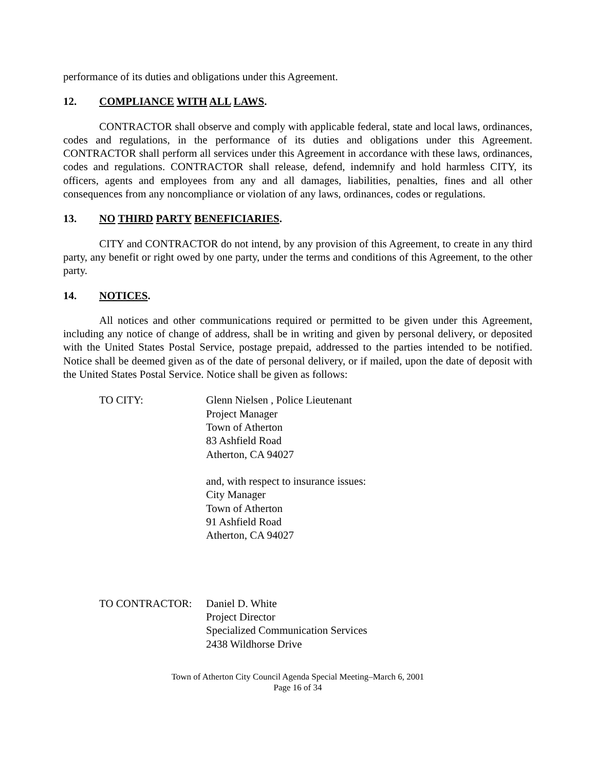performance of its duties and obligations under this Agreement.
12. COMPLIANCE WITH ALL LAWS.
CONTRACTOR shall observe and comply with applicable federal, state and local laws, ordinances, codes and regulations, in the performance of its duties and obligations under this Agreement. CONTRACTOR shall perform all services under this Agreement in accordance with these laws, ordinances, codes and regulations. CONTRACTOR shall release, defend, indemnify and hold harmless CITY, its officers, agents and employees from any and all damages, liabilities, penalties, fines and all other consequences from any noncompliance or violation of any laws, ordinances, codes or regulations.
13. NO THIRD PARTY BENEFICIARIES.
CITY and CONTRACTOR do not intend, by any provision of this Agreement, to create in any third party, any benefit or right owed by one party, under the terms and conditions of this Agreement, to the other party.
14. NOTICES.
All notices and other communications required or permitted to be given under this Agreement, including any notice of change of address, shall be in writing and given by personal delivery, or deposited with the United States Postal Service, postage prepaid, addressed to the parties intended to be notified. Notice shall be deemed given as of the date of personal delivery, or if mailed, upon the date of deposit with the United States Postal Service. Notice shall be given as follows:
TO CITY: Glenn Nielsen , Police Lieutenant
Project Manager
Town of Atherton
83 Ashfield Road
Atherton, CA 94027
and, with respect to insurance issues:
City Manager
Town of Atherton
91 Ashfield Road
Atherton, CA 94027
TO CONTRACTOR: Daniel D. White
Project Director
Specialized Communication Services
2438 Wildhorse Drive
Town of Atherton City Council Agenda Special Meeting–March 6, 2001
Page 16 of 34